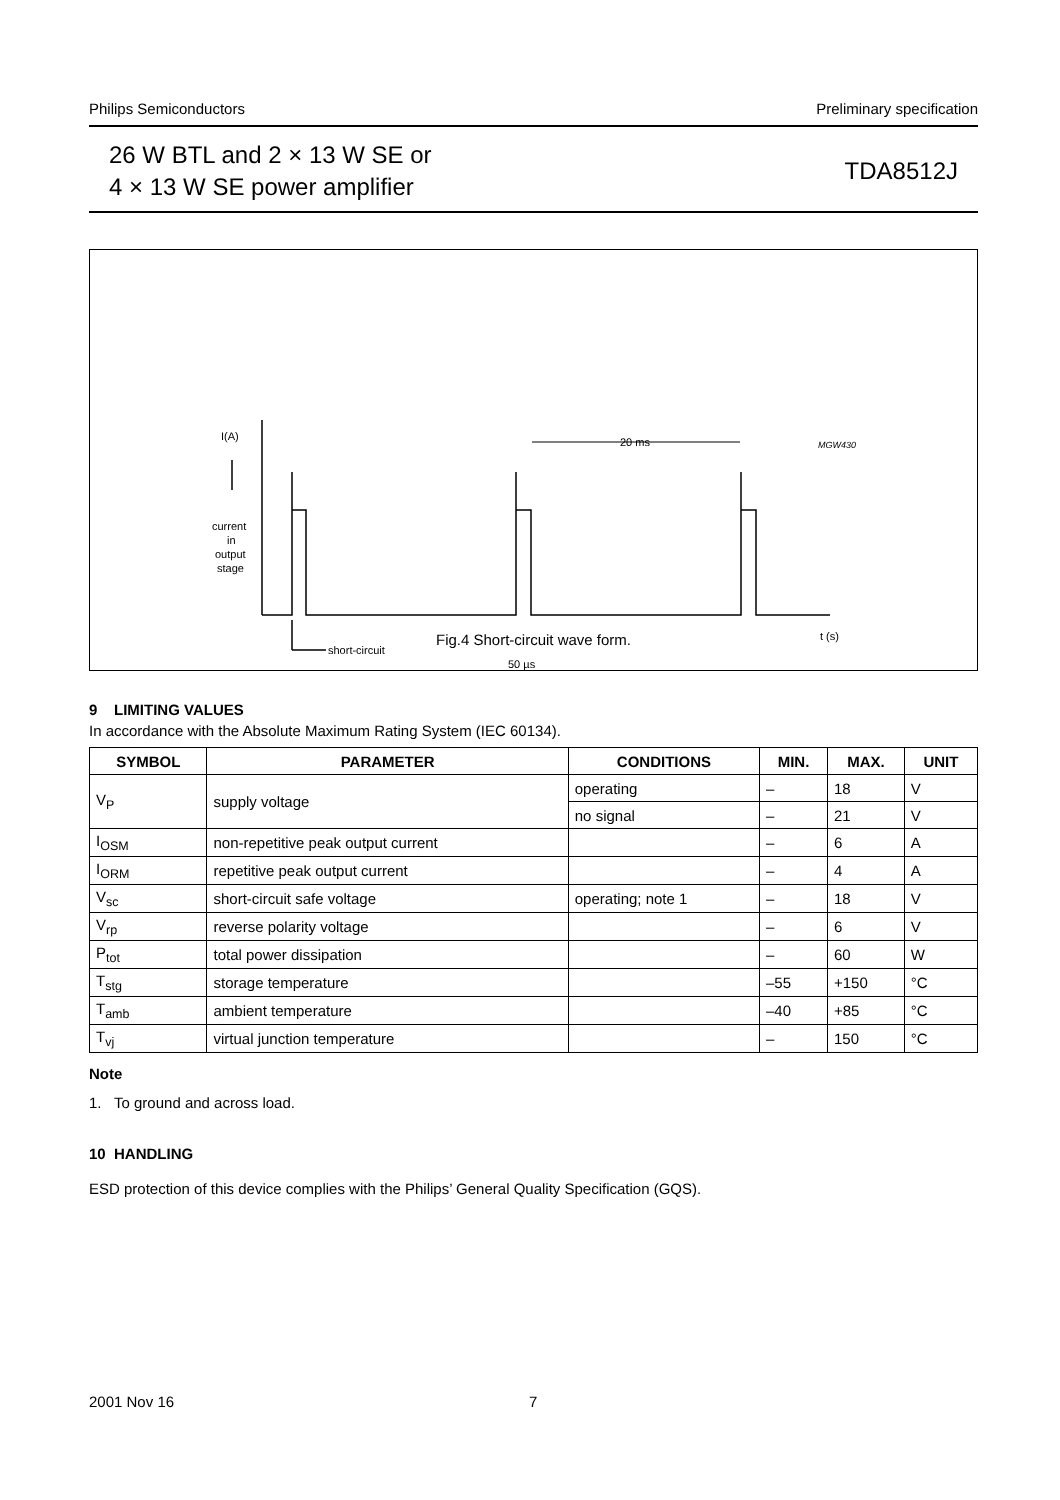Philips Semiconductors Preliminary specification
26 W BTL and 2 × 13 W SE or
4 × 13 W SE power amplifier
TDA8512J
I(A)
current
in
output
stage
short-circuit
50 µs
20 ms
t (s)
MGW430
Fig.4 Short-circuit wave form.
9 LIMITING VALUES
In accordance with the Absolute Maximum Rating System (IEC 60134).
| SYMBOL | PARAMETER | CONDITIONS | MIN. | MAX. | UNIT |
| --- | --- | --- | --- | --- | --- |
| V<sub>P</sub> | supply voltage | operating | – | 18 | V |
| | | no signal | – | 21 | V |
| I<sub>OSM</sub> | non-repetitive peak output current | | – | 6 | A |
| I<sub>ORM</sub> | repetitive peak output current | | – | 4 | A |
| V<sub>sc</sub> | short-circuit safe voltage | operating; note 1 | – | 18 | V |
| V<sub>rp</sub> | reverse polarity voltage | | – | 6 | V |
| P<sub>tot</sub> | total power dissipation | | – | 60 | W |
| T<sub>stg</sub> | storage temperature | | –55 | +150 | °C |
| T<sub>amb</sub> | ambient temperature | | –40 | +85 | °C |
| T<sub>vj</sub> | virtual junction temperature | | – | 150 | °C |
Note
1. To ground and across load.
10 HANDLING
ESD protection of this device complies with the Philips’ General Quality Specification (GQS).
2001 Nov 16 7